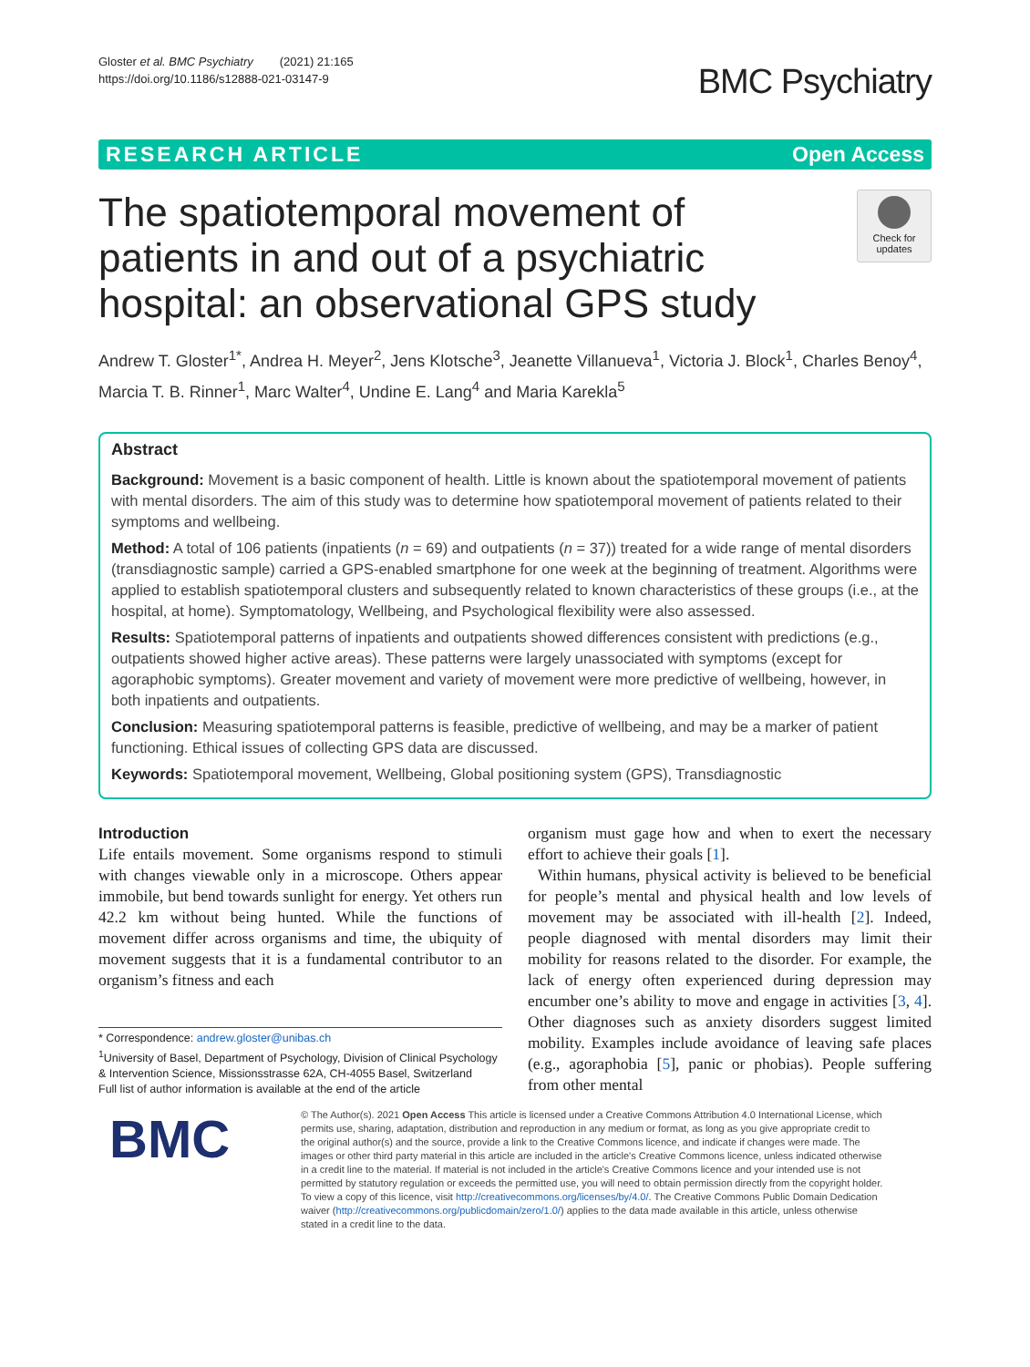Gloster et al. BMC Psychiatry (2021) 21:165
https://doi.org/10.1186/s12888-021-03147-9
BMC Psychiatry
RESEARCH ARTICLE Open Access
The spatiotemporal movement of patients in and out of a psychiatric hospital: an observational GPS study
Check for updates
Andrew T. Gloster<sup>1*</sup>, Andrea H. Meyer<sup>2</sup>, Jens Klotsche<sup>3</sup>, Jeanette Villanueva<sup>1</sup>, Victoria J. Block<sup>1</sup>, Charles Benoy<sup>4</sup>, Marcia T. B. Rinner<sup>1</sup>, Marc Walter<sup>4</sup>, Undine E. Lang<sup>4</sup> and Maria Karekla<sup>5</sup>
Abstract
Background: Movement is a basic component of health. Little is known about the spatiotemporal movement of patients with mental disorders. The aim of this study was to determine how spatiotemporal movement of patients related to their symptoms and wellbeing.
Method: A total of 106 patients (inpatients (n = 69) and outpatients (n = 37)) treated for a wide range of mental disorders (transdiagnostic sample) carried a GPS-enabled smartphone for one week at the beginning of treatment. Algorithms were applied to establish spatiotemporal clusters and subsequently related to known characteristics of these groups (i.e., at the hospital, at home). Symptomatology, Wellbeing, and Psychological flexibility were also assessed.
Results: Spatiotemporal patterns of inpatients and outpatients showed differences consistent with predictions (e.g., outpatients showed higher active areas). These patterns were largely unassociated with symptoms (except for agoraphobic symptoms). Greater movement and variety of movement were more predictive of wellbeing, however, in both inpatients and outpatients.
Conclusion: Measuring spatiotemporal patterns is feasible, predictive of wellbeing, and may be a marker of patient functioning. Ethical issues of collecting GPS data are discussed.
Keywords: Spatiotemporal movement, Wellbeing, Global positioning system (GPS), Transdiagnostic
Introduction
Life entails movement. Some organisms respond to stimuli with changes viewable only in a microscope. Others appear immobile, but bend towards sunlight for energy. Yet others run 42.2 km without being hunted. While the functions of movement differ across organisms and time, the ubiquity of movement suggests that it is a fundamental contributor to an organism’s fitness and each
* Correspondence: andrew.gloster@unibas.ch
<sup>1</sup> University of Basel, Department of Psychology, Division of Clinical Psychology & Intervention Science, Missionsstrasse 62A, CH-4055 Basel, Switzerland
Full list of author information is available at the end of the article
organism must gage how and when to exert the necessary effort to achieve their goals [1].
Within humans, physical activity is believed to be beneficial for people’s mental and physical health and low levels of movement may be associated with ill-health [2]. Indeed, people diagnosed with mental disorders may limit their mobility for reasons related to the disorder. For example, the lack of energy often experienced during depression may encumber one’s ability to move and engage in activities [3, 4]. Other diagnoses such as anxiety disorders suggest limited mobility. Examples include avoidance of leaving safe places (e.g., agoraphobia [5], panic or phobias). People suffering from other mental
BMC
© The Author(s). 2021 Open Access This article is licensed under a Creative Commons Attribution 4.0 International License, which permits use, sharing, adaptation, distribution and reproduction in any medium or format, as long as you give appropriate credit to the original author(s) and the source, provide a link to the Creative Commons licence, and indicate if changes were made. The images or other third party material in this article are included in the article's Creative Commons licence, unless indicated otherwise in a credit line to the material. If material is not included in the article's Creative Commons licence and your intended use is not permitted by statutory regulation or exceeds the permitted use, you will need to obtain permission directly from the copyright holder. To view a copy of this licence, visit http://creativecommons.org/licenses/by/4.0/. The Creative Commons Public Domain Dedication waiver (http://creativecommons.org/publicdomain/zero/1.0/) applies to the data made available in this article, unless otherwise stated in a credit line to the data.